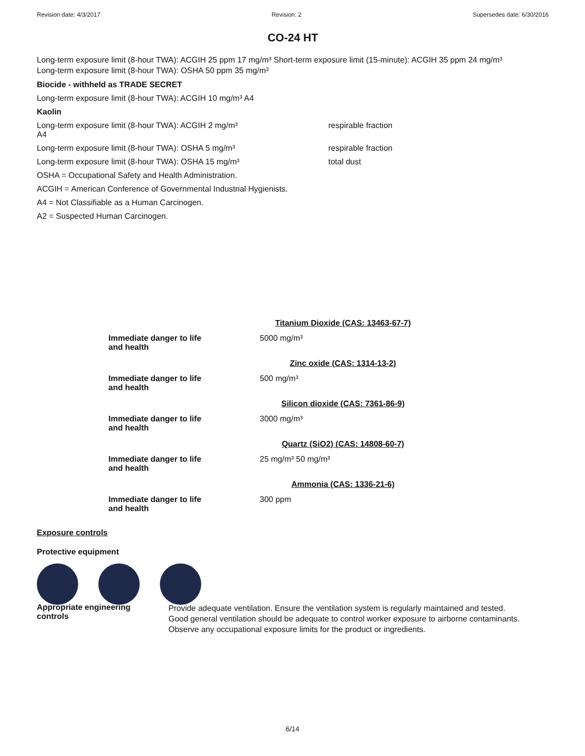Revision date: 4/3/2017 Revision: 2 Supersedes date: 6/30/2016
CO-24 HT
Long-term exposure limit (8-hour TWA): ACGIH 25 ppm 17 mg/m³ Short-term exposure limit (15-minute): ACGIH 35 ppm 24 mg/m³
Long-term exposure limit (8-hour TWA): OSHA 50 ppm 35 mg/m³
Biocide - withheld as TRADE SECRET
Long-term exposure limit (8-hour TWA): ACGIH 10 mg/m³ A4
Kaolin
Long-term exposure limit (8-hour TWA): ACGIH 2 mg/m³
A4
respirable fraction
Long-term exposure limit (8-hour TWA): OSHA 5 mg/m³ respirable fraction
Long-term exposure limit (8-hour TWA): OSHA 15 mg/m³ total dust
OSHA = Occupational Safety and Health Administration.
ACGIH = American Conference of Governmental Industrial Hygienists.
A4 = Not Classifiable as a Human Carcinogen.
A2 = Suspected Human Carcinogen.
| | Titanium Dioxide (CAS: 13463-67-7) |
| Immediate danger to life and health | 5000 mg/m³ |
| | Zinc oxide (CAS: 1314-13-2) |
| Immediate danger to life and health | 500 mg/m³ |
| | Silicon dioxide (CAS: 7361-86-9) |
| Immediate danger to life and health | 3000 mg/m³ |
| | Quartz (SiO2) (CAS: 14808-60-7) |
| Immediate danger to life and health | 25 mg/m³ 50 mg/m³ |
| | Ammonia (CAS: 1336-21-6) |
| Immediate danger to life and health | 300 ppm |
Exposure controls
Protective equipment
Appropriate engineering
controls
Provide adequate ventilation. Ensure the ventilation system is regularly maintained and tested.
Good general ventilation should be adequate to control worker exposure to airborne contaminants.
Observe any occupational exposure limits for the product or ingredients.
6/14